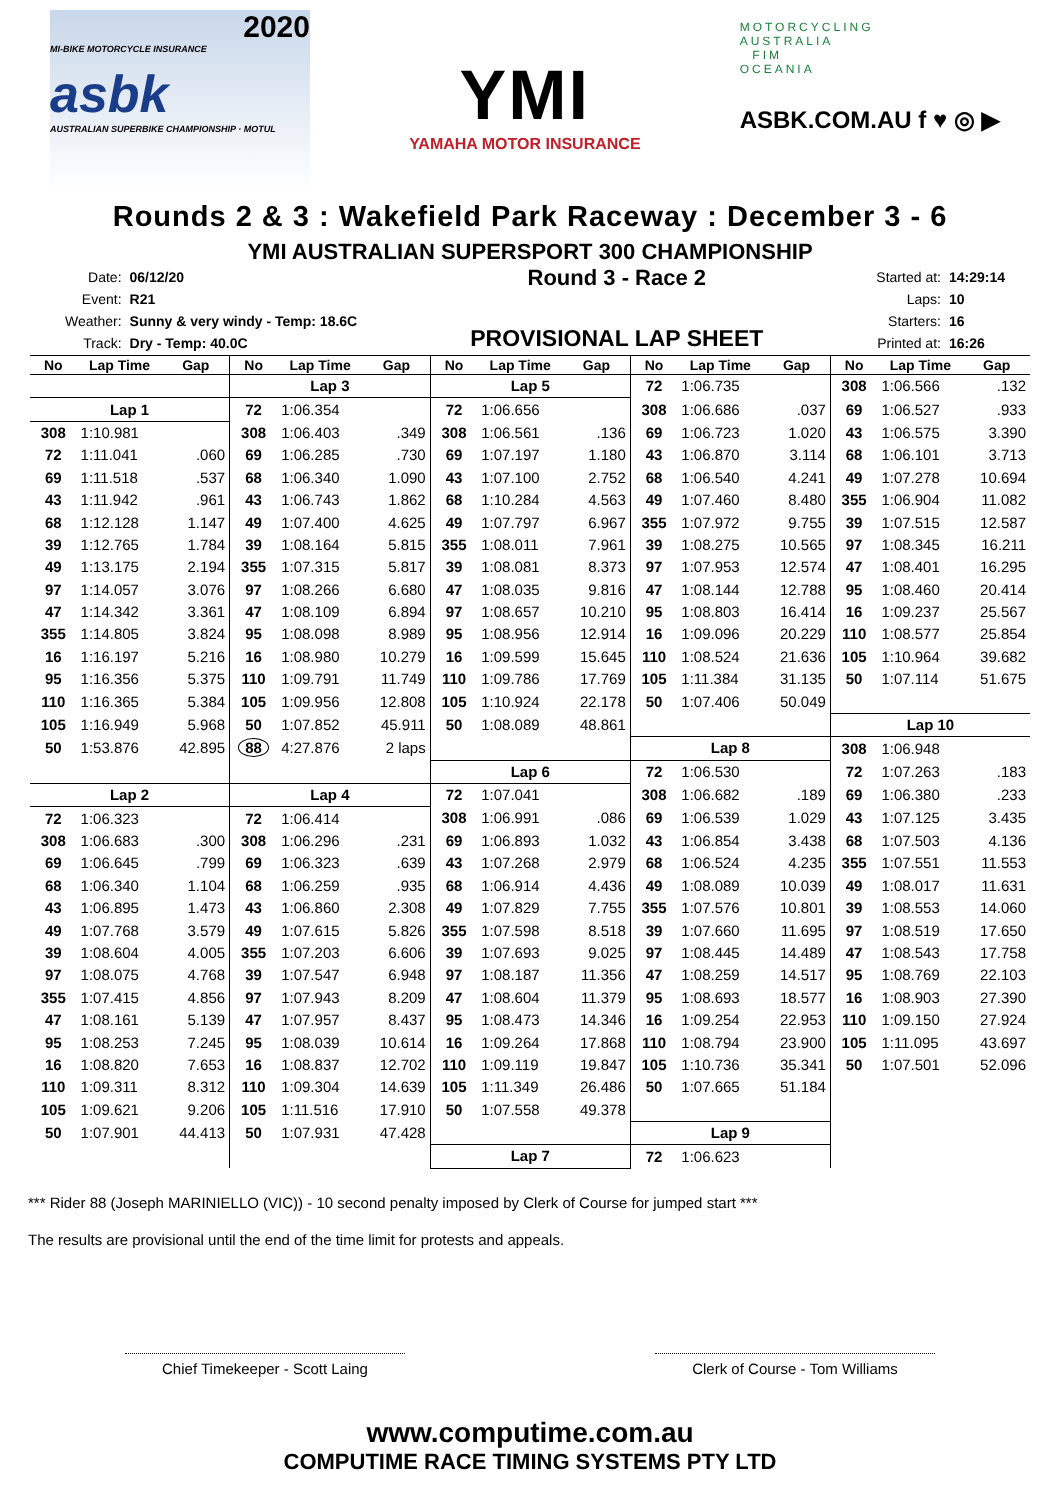2020
MI-BIKE MOTORCYCLE INSURANCE
asbk
AUSTRALIAN SUPERBIKE CHAMPIONSHIP · MOTUL
YMI
YAMAHA MOTOR INSURANCE
MOTORCYCLING AUSTRALIA FIM OCEANIA
ASBK.COM.AU f ♥ ◎ ▶
Rounds 2 & 3 : Wakefield Park Raceway : December 3 - 6
YMI AUSTRALIAN SUPERSPORT 300 CHAMPIONSHIP
| Date: | 06/12/20 |
| Event: | R21 |
| Weather: | Sunny & very windy - Temp: 18.6C |
| Track: | Dry - Temp: 40.0C |
Round 3 - Race 2
PROVISIONAL LAP SHEET
| Started at: | 14:29:14 |
| Laps: | 10 |
| Starters: | 16 |
| Printed at: | 16:26 |
| No | Lap Time | Gap | No | Lap Time | Gap | No | Lap Time | Gap | No | Lap Time | Gap | No | Lap Time | Gap |
| --- | --- | --- | --- | --- | --- | --- | --- | --- | --- | --- | --- | --- | --- | --- |
| | | | Lap 3 | | | Lap 5 | | | 72 | 1:06.735 | | 308 | 1:06.566 | .132 |
| Lap 1 | | | 72 | 1:06.354 | | 72 | 1:06.656 | | 308 | 1:06.686 | .037 | 69 | 1:06.527 | .933 |
| 308 | 1:10.981 | | 308 | 1:06.403 | .349 | 308 | 1:06.561 | .136 | 69 | 1:06.723 | 1.020 | 43 | 1:06.575 | 3.390 |
| 72 | 1:11.041 | .060 | 69 | 1:06.285 | .730 | 69 | 1:07.197 | 1.180 | 43 | 1:06.870 | 3.114 | 68 | 1:06.101 | 3.713 |
| 69 | 1:11.518 | .537 | 68 | 1:06.340 | 1.090 | 43 | 1:07.100 | 2.752 | 68 | 1:06.540 | 4.241 | 49 | 1:07.278 | 10.694 |
| 43 | 1:11.942 | .961 | 43 | 1:06.743 | 1.862 | 68 | 1:10.284 | 4.563 | 49 | 1:07.460 | 8.480 | 355 | 1:06.904 | 11.082 |
| 68 | 1:12.128 | 1.147 | 49 | 1:07.400 | 4.625 | 49 | 1:07.797 | 6.967 | 355 | 1:07.972 | 9.755 | 39 | 1:07.515 | 12.587 |
| 39 | 1:12.765 | 1.784 | 39 | 1:08.164 | 5.815 | 355 | 1:08.011 | 7.961 | 39 | 1:08.275 | 10.565 | 97 | 1:08.345 | 16.211 |
| 49 | 1:13.175 | 2.194 | 355 | 1:07.315 | 5.817 | 39 | 1:08.081 | 8.373 | 97 | 1:07.953 | 12.574 | 47 | 1:08.401 | 16.295 |
| 97 | 1:14.057 | 3.076 | 97 | 1:08.266 | 6.680 | 47 | 1:08.035 | 9.816 | 47 | 1:08.144 | 12.788 | 95 | 1:08.460 | 20.414 |
| 47 | 1:14.342 | 3.361 | 47 | 1:08.109 | 6.894 | 97 | 1:08.657 | 10.210 | 95 | 1:08.803 | 16.414 | 16 | 1:09.237 | 25.567 |
| 355 | 1:14.805 | 3.824 | 95 | 1:08.098 | 8.989 | 95 | 1:08.956 | 12.914 | 16 | 1:09.096 | 20.229 | 110 | 1:08.577 | 25.854 |
| 16 | 1:16.197 | 5.216 | 16 | 1:08.980 | 10.279 | 16 | 1:09.599 | 15.645 | 110 | 1:08.524 | 21.636 | 105 | 1:10.964 | 39.682 |
| 95 | 1:16.356 | 5.375 | 110 | 1:09.791 | 11.749 | 110 | 1:09.786 | 17.769 | 105 | 1:11.384 | 31.135 | 50 | 1:07.114 | 51.675 |
| 110 | 1:16.365 | 5.384 | 105 | 1:09.956 | 12.808 | 105 | 1:10.924 | 22.178 | 50 | 1:07.406 | 50.049 | | | |
| 105 | 1:16.949 | 5.968 | 50 | 1:07.852 | 45.911 | 50 | 1:08.089 | 48.861 | | | | Lap 10 | | |
| 50 | 1:53.876 | 42.895 | 88 | 4:27.876 | 2 laps | | | | Lap 8 | | | 308 | 1:06.948 | |
| | | | | | | Lap 6 | | | 72 | 1:06.530 | | 72 | 1:07.263 | .183 |
| Lap 2 | | | Lap 4 | | | 72 | 1:07.041 | | 308 | 1:06.682 | .189 | 69 | 1:06.380 | .233 |
| 72 | 1:06.323 | | 72 | 1:06.414 | | 308 | 1:06.991 | .086 | 69 | 1:06.539 | 1.029 | 43 | 1:07.125 | 3.435 |
| 308 | 1:06.683 | .300 | 308 | 1:06.296 | .231 | 69 | 1:06.893 | 1.032 | 43 | 1:06.854 | 3.438 | 68 | 1:07.503 | 4.136 |
| 69 | 1:06.645 | .799 | 69 | 1:06.323 | .639 | 43 | 1:07.268 | 2.979 | 68 | 1:06.524 | 4.235 | 355 | 1:07.551 | 11.553 |
| 68 | 1:06.340 | 1.104 | 68 | 1:06.259 | .935 | 68 | 1:06.914 | 4.436 | 49 | 1:08.089 | 10.039 | 49 | 1:08.017 | 11.631 |
| 43 | 1:06.895 | 1.473 | 43 | 1:06.860 | 2.308 | 49 | 1:07.829 | 7.755 | 355 | 1:07.576 | 10.801 | 39 | 1:08.553 | 14.060 |
| 49 | 1:07.768 | 3.579 | 49 | 1:07.615 | 5.826 | 355 | 1:07.598 | 8.518 | 39 | 1:07.660 | 11.695 | 97 | 1:08.519 | 17.650 |
| 39 | 1:08.604 | 4.005 | 355 | 1:07.203 | 6.606 | 39 | 1:07.693 | 9.025 | 97 | 1:08.445 | 14.489 | 47 | 1:08.543 | 17.758 |
| 97 | 1:08.075 | 4.768 | 39 | 1:07.547 | 6.948 | 97 | 1:08.187 | 11.356 | 47 | 1:08.259 | 14.517 | 95 | 1:08.769 | 22.103 |
| 355 | 1:07.415 | 4.856 | 97 | 1:07.943 | 8.209 | 47 | 1:08.604 | 11.379 | 95 | 1:08.693 | 18.577 | 16 | 1:08.903 | 27.390 |
| 47 | 1:08.161 | 5.139 | 47 | 1:07.957 | 8.437 | 95 | 1:08.473 | 14.346 | 16 | 1:09.254 | 22.953 | 110 | 1:09.150 | 27.924 |
| 95 | 1:08.253 | 7.245 | 95 | 1:08.039 | 10.614 | 16 | 1:09.264 | 17.868 | 110 | 1:08.794 | 23.900 | 105 | 1:11.095 | 43.697 |
| 16 | 1:08.820 | 7.653 | 16 | 1:08.837 | 12.702 | 110 | 1:09.119 | 19.847 | 105 | 1:10.736 | 35.341 | 50 | 1:07.501 | 52.096 |
| 110 | 1:09.311 | 8.312 | 110 | 1:09.304 | 14.639 | 105 | 1:11.349 | 26.486 | 50 | 1:07.665 | 51.184 | | | |
| 105 | 1:09.621 | 9.206 | 105 | 1:11.516 | 17.910 | 50 | 1:07.558 | 49.378 | | | | | | |
| 50 | 1:07.901 | 44.413 | 50 | 1:07.931 | 47.428 | | | | Lap 9 | | | | | |
| | | | | | | Lap 7 | | | 72 | 1:06.623 | | | | |
*** Rider 88 (Joseph MARINIELLO (VIC)) - 10 second penalty imposed by Clerk of Course for jumped start ***
The results are provisional until the end of the time limit for protests and appeals.
Chief Timekeeper - Scott Laing Clerk of Course - Tom Williams
www.computime.com.au
COMPUTIME RACE TIMING SYSTEMS PTY LTD